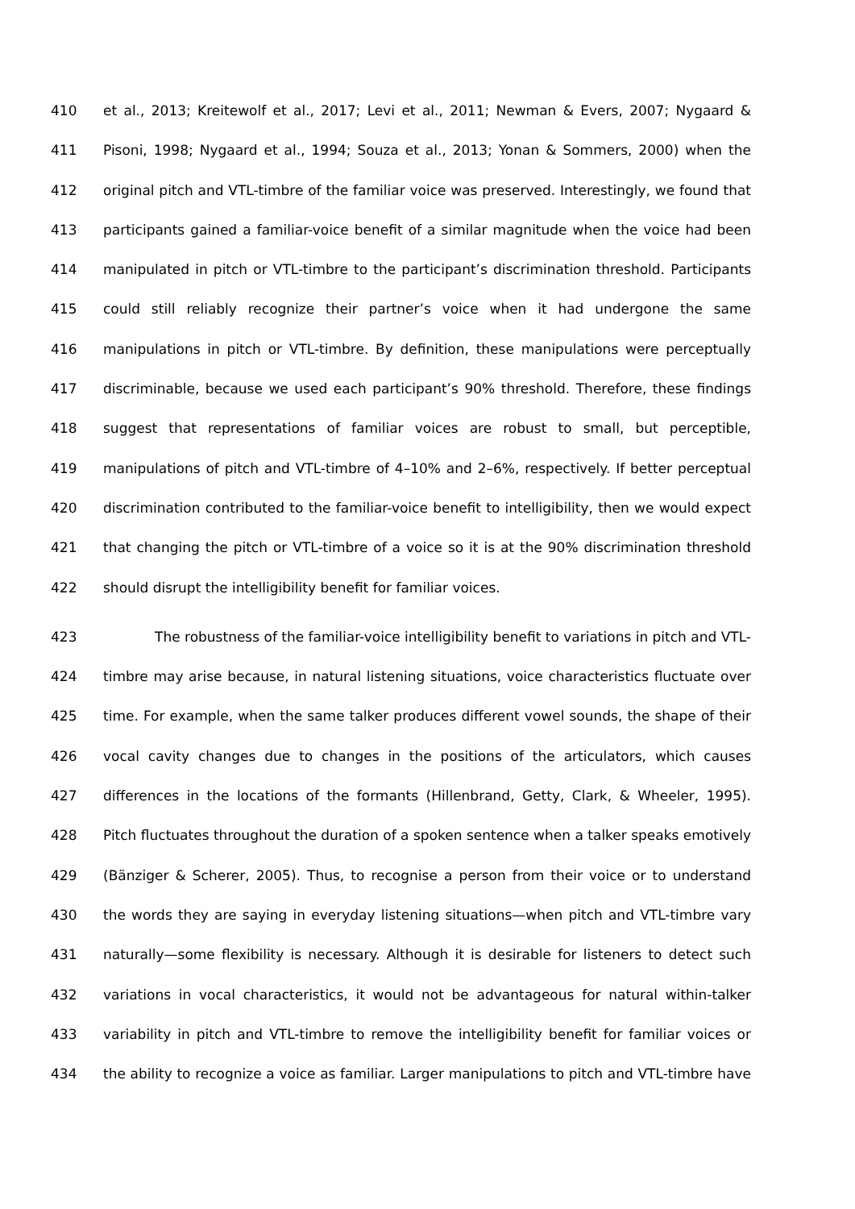410 et al., 2013; Kreitewolf et al., 2017; Levi et al., 2011; Newman & Evers, 2007; Nygaard &
411 Pisoni, 1998; Nygaard et al., 1994; Souza et al., 2013; Yonan & Sommers, 2000) when the
412 original pitch and VTL-timbre of the familiar voice was preserved. Interestingly, we found that
413 participants gained a familiar-voice benefit of a similar magnitude when the voice had been
414 manipulated in pitch or VTL-timbre to the participant’s discrimination threshold. Participants
415 could still reliably recognize their partner’s voice when it had undergone the same
416 manipulations in pitch or VTL-timbre. By definition, these manipulations were perceptually
417 discriminable, because we used each participant’s 90% threshold. Therefore, these findings
418 suggest that representations of familiar voices are robust to small, but perceptible,
419 manipulations of pitch and VTL-timbre of 4–10% and 2–6%, respectively. If better perceptual
420 discrimination contributed to the familiar-voice benefit to intelligibility, then we would expect
421 that changing the pitch or VTL-timbre of a voice so it is at the 90% discrimination threshold
422 should disrupt the intelligibility benefit for familiar voices.
423 The robustness of the familiar-voice intelligibility benefit to variations in pitch and VTL-
424 timbre may arise because, in natural listening situations, voice characteristics fluctuate over
425 time. For example, when the same talker produces different vowel sounds, the shape of their
426 vocal cavity changes due to changes in the positions of the articulators, which causes
427 differences in the locations of the formants (Hillenbrand, Getty, Clark, & Wheeler, 1995).
428 Pitch fluctuates throughout the duration of a spoken sentence when a talker speaks emotively
429 (Bänziger & Scherer, 2005). Thus, to recognise a person from their voice or to understand
430 the words they are saying in everyday listening situations—when pitch and VTL-timbre vary
431 naturally—some flexibility is necessary. Although it is desirable for listeners to detect such
432 variations in vocal characteristics, it would not be advantageous for natural within-talker
433 variability in pitch and VTL-timbre to remove the intelligibility benefit for familiar voices or
434 the ability to recognize a voice as familiar. Larger manipulations to pitch and VTL-timbre have